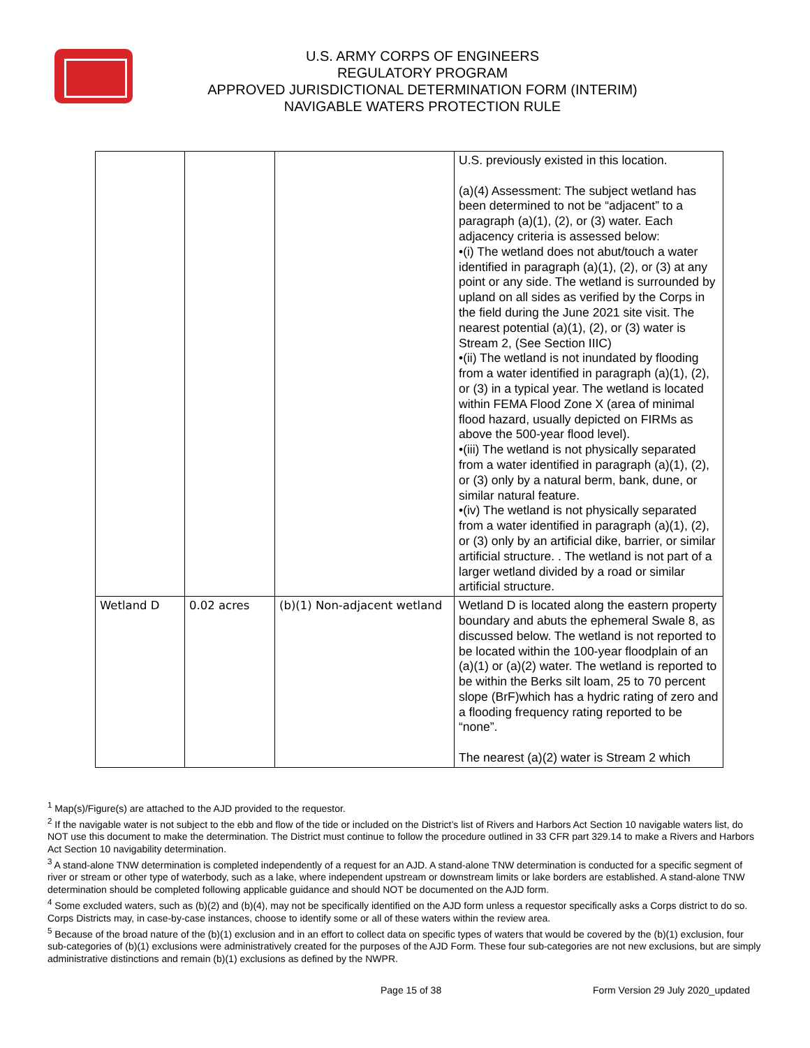U.S. ARMY CORPS OF ENGINEERS
REGULATORY PROGRAM
APPROVED JURISDICTIONAL DETERMINATION FORM (INTERIM)
NAVIGABLE WATERS PROTECTION RULE
| | | | U.S. previously existed in this location. (a)(4) Assessment: The subject wetland has been determined to not be “adjacent” to a paragraph (a)(1), (2), or (3) water. Each adjacency criteria is assessed below: •(i) The wetland does not abut/touch a water identified in paragraph (a)(1), (2), or (3) at any point or any side. The wetland is surrounded by upland on all sides as verified by the Corps in the field during the June 2021 site visit. The nearest potential (a)(1), (2), or (3) water is Stream 2, (See Section IIIC) •(ii) The wetland is not inundated by flooding from a water identified in paragraph (a)(1), (2), or (3) in a typical year. The wetland is located within FEMA Flood Zone X (area of minimal flood hazard, usually depicted on FIRMs as above the 500-year flood level). •(iii) The wetland is not physically separated from a water identified in paragraph (a)(1), (2), or (3) only by a natural berm, bank, dune, or similar natural feature. •(iv) The wetland is not physically separated from a water identified in paragraph (a)(1), (2), or (3) only by an artificial dike, barrier, or similar artificial structure. . The wetland is not part of a larger wetland divided by a road or similar artificial structure. |
| Wetland D | 0.02 acres | (b)(1) Non-adjacent wetland | Wetland D is located along the eastern property boundary and abuts the ephemeral Swale 8, as discussed below. The wetland is not reported to be located within the 100-year floodplain of an (a)(1) or (a)(2) water. The wetland is reported to be within the Berks silt loam, 25 to 70 percent slope (BrF)which has a hydric rating of zero and a flooding frequency rating reported to be “none”. The nearest (a)(2) water is Stream 2 which |
<sup>1</sup> Map(s)/Figure(s) are attached to the AJD provided to the requestor.
<sup>2</sup> If the navigable water is not subject to the ebb and flow of the tide or included on the District’s list of Rivers and Harbors Act Section 10 navigable waters list, do NOT use this document to make the determination. The District must continue to follow the procedure outlined in 33 CFR part 329.14 to make a Rivers and Harbors Act Section 10 navigability determination.
<sup>3</sup> A stand-alone TNW determination is completed independently of a request for an AJD. A stand-alone TNW determination is conducted for a specific segment of river or stream or other type of waterbody, such as a lake, where independent upstream or downstream limits or lake borders are established. A stand-alone TNW determination should be completed following applicable guidance and should NOT be documented on the AJD form.
<sup>4</sup> Some excluded waters, such as (b)(2) and (b)(4), may not be specifically identified on the AJD form unless a requestor specifically asks a Corps district to do so. Corps Districts may, in case-by-case instances, choose to identify some or all of these waters within the review area.
<sup>5</sup> Because of the broad nature of the (b)(1) exclusion and in an effort to collect data on specific types of waters that would be covered by the (b)(1) exclusion, four sub-categories of (b)(1) exclusions were administratively created for the purposes of the AJD Form. These four sub-categories are not new exclusions, but are simply administrative distinctions and remain (b)(1) exclusions as defined by the NWPR.
Page 15 of 38 Form Version 29 July 2020_updated